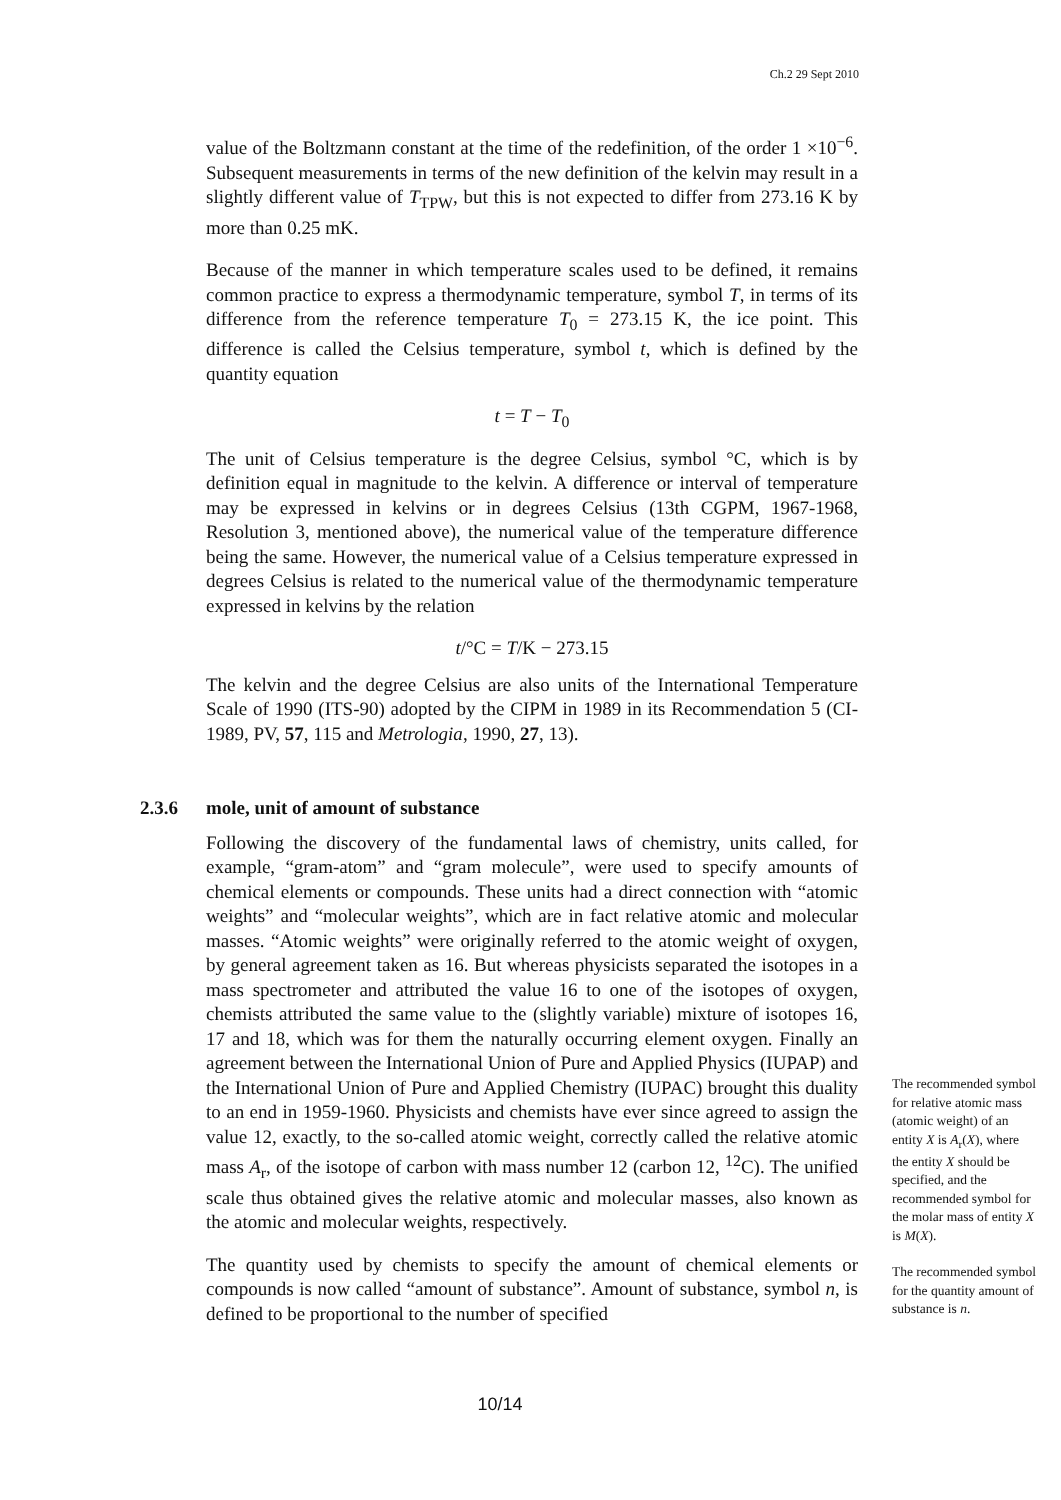Ch.2 29 Sept 2010
value of the Boltzmann constant at the time of the redefinition, of the order 1 ×10<sup>−6</sup>. Subsequent measurements in terms of the new definition of the kelvin may result in a slightly different value of T<sub>TPW</sub>, but this is not expected to differ from 273.16 K by more than 0.25 mK.
Because of the manner in which temperature scales used to be defined, it remains common practice to express a thermodynamic temperature, symbol T, in terms of its difference from the reference temperature T<sub>0</sub> = 273.15 K, the ice point. This difference is called the Celsius temperature, symbol t, which is defined by the quantity equation
t = T − T<sub>0</sub>
The unit of Celsius temperature is the degree Celsius, symbol °C, which is by definition equal in magnitude to the kelvin. A difference or interval of temperature may be expressed in kelvins or in degrees Celsius (13th CGPM, 1967-1968, Resolution 3, mentioned above), the numerical value of the temperature difference being the same. However, the numerical value of a Celsius temperature expressed in degrees Celsius is related to the numerical value of the thermodynamic temperature expressed in kelvins by the relation
t/°C = T/K − 273.15
The kelvin and the degree Celsius are also units of the International Temperature Scale of 1990 (ITS-90) adopted by the CIPM in 1989 in its Recommendation 5 (CI-1989, PV, 57, 115 and Metrologia, 1990, 27, 13).
2.3.6 mole, unit of amount of substance
Following the discovery of the fundamental laws of chemistry, units called, for example, “gram-atom” and “gram molecule”, were used to specify amounts of chemical elements or compounds. These units had a direct connection with “atomic weights” and “molecular weights”, which are in fact relative atomic and molecular masses. “Atomic weights” were originally referred to the atomic weight of oxygen, by general agreement taken as 16. But whereas physicists separated the isotopes in a mass spectrometer and attributed the value 16 to one of the isotopes of oxygen, chemists attributed the same value to the (slightly variable) mixture of isotopes 16, 17 and 18, which was for them the naturally occurring element oxygen. Finally an agreement between the International Union of Pure and Applied Physics (IUPAP) and the International Union of Pure and Applied Chemistry (IUPAC) brought this duality to an end in 1959-1960. Physicists and chemists have ever since agreed to assign the value 12, exactly, to the so-called atomic weight, correctly called the relative atomic mass A<sub>r</sub>, of the isotope of carbon with mass number 12 (carbon 12, <sup>12</sup>C). The unified scale thus obtained gives the relative atomic and molecular masses, also known as the atomic and molecular weights, respectively.
The quantity used by chemists to specify the amount of chemical elements or compounds is now called “amount of substance”. Amount of substance, symbol n, is defined to be proportional to the number of specified
The recommended symbol for relative atomic mass (atomic weight) of an entity X is A<sub>r</sub>(X), where the entity X should be specified, and the recommended symbol for the molar mass of entity X is M(X).
The recommended symbol for the quantity amount of substance is n.
10/14